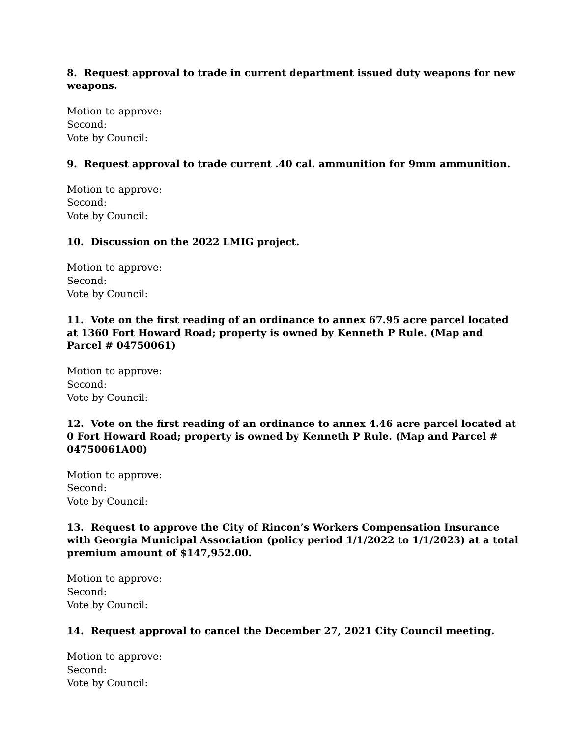8. Request approval to trade in current department issued duty weapons for new weapons.
Motion to approve:
Second:
Vote by Council:
9. Request approval to trade current .40 cal. ammunition for 9mm ammunition.
Motion to approve:
Second:
Vote by Council:
10. Discussion on the 2022 LMIG project.
Motion to approve:
Second:
Vote by Council:
11. Vote on the first reading of an ordinance to annex 67.95 acre parcel located at 1360 Fort Howard Road; property is owned by Kenneth P Rule. (Map and Parcel # 04750061)
Motion to approve:
Second:
Vote by Council:
12. Vote on the first reading of an ordinance to annex 4.46 acre parcel located at 0 Fort Howard Road; property is owned by Kenneth P Rule. (Map and Parcel # 04750061A00)
Motion to approve:
Second:
Vote by Council:
13. Request to approve the City of Rincon’s Workers Compensation Insurance with Georgia Municipal Association (policy period 1/1/2022 to 1/1/2023) at a total premium amount of $147,952.00.
Motion to approve:
Second:
Vote by Council:
14. Request approval to cancel the December 27, 2021 City Council meeting.
Motion to approve:
Second:
Vote by Council: